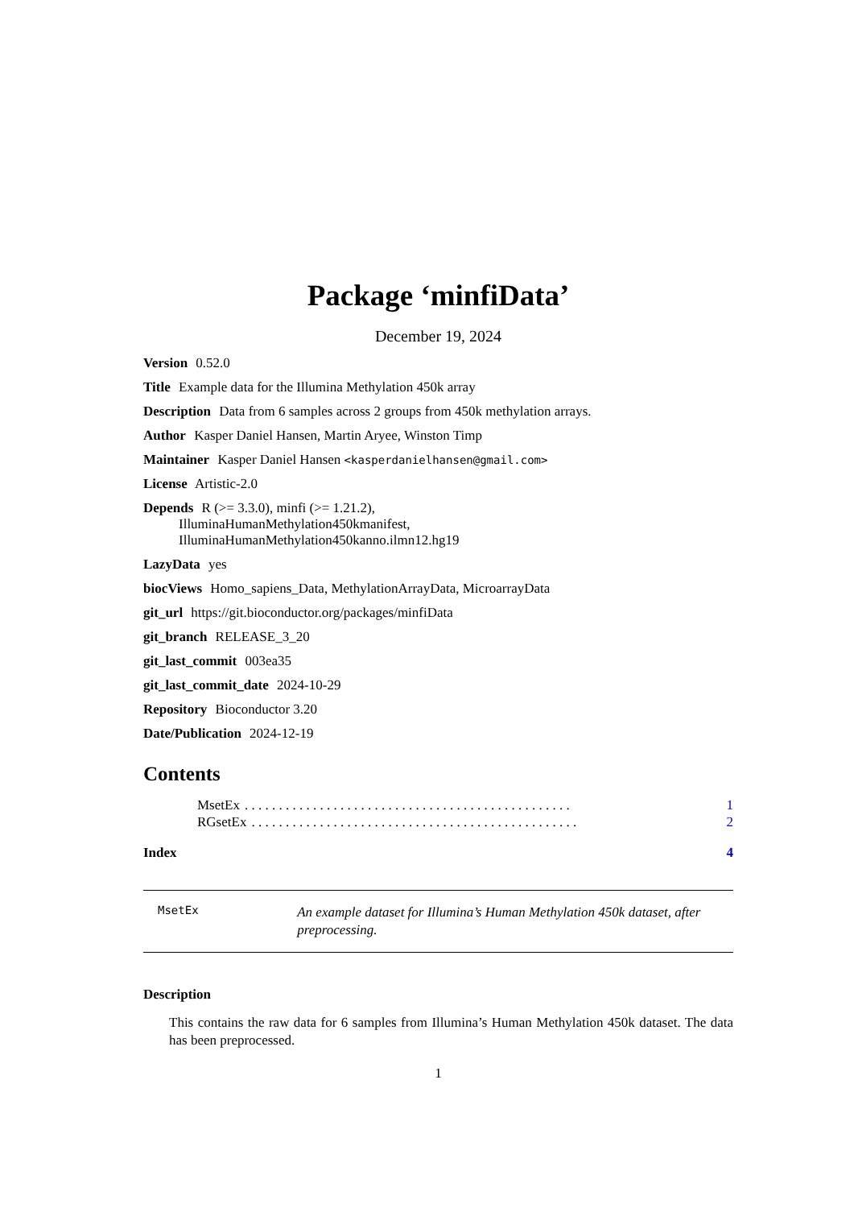Package ‘minfiData’
December 19, 2024
Version 0.52.0
Title Example data for the Illumina Methylation 450k array
Description Data from 6 samples across 2 groups from 450k methylation arrays.
Author Kasper Daniel Hansen, Martin Aryee, Winston Timp
Maintainer Kasper Daniel Hansen <kasperdanielhansen@gmail.com>
License Artistic-2.0
Depends R (>= 3.3.0), minfi (>= 1.21.2),
IlluminaHumanMethylation450kmanifest,
IlluminaHumanMethylation450kanno.ilmn12.hg19
LazyData yes
biocViews Homo_sapiens_Data, MethylationArrayData, MicroarrayData
git_url https://git.bioconductor.org/packages/minfiData
git_branch RELEASE_3_20
git_last_commit 003ea35
git_last_commit_date 2024-10-29
Repository Bioconductor 3.20
Date/Publication 2024-12-19
Contents
MsetEx. . . . . . . . . . . . . . . . . . . . . . . . . . . . . . . . . . . . . . . . . . . . . . . . 1
RGsetEx. . . . . . . . . . . . . . . . . . . . . . . . . . . . . . . . . . . . . . . . . . . . . . . . 2
Index 4
MsetEx
An example dataset for Illumina’s Human Methylation 450k dataset, after preprocessing.
Description
This contains the raw data for 6 samples from Illumina’s Human Methylation 450k dataset. The data has been preprocessed.
1